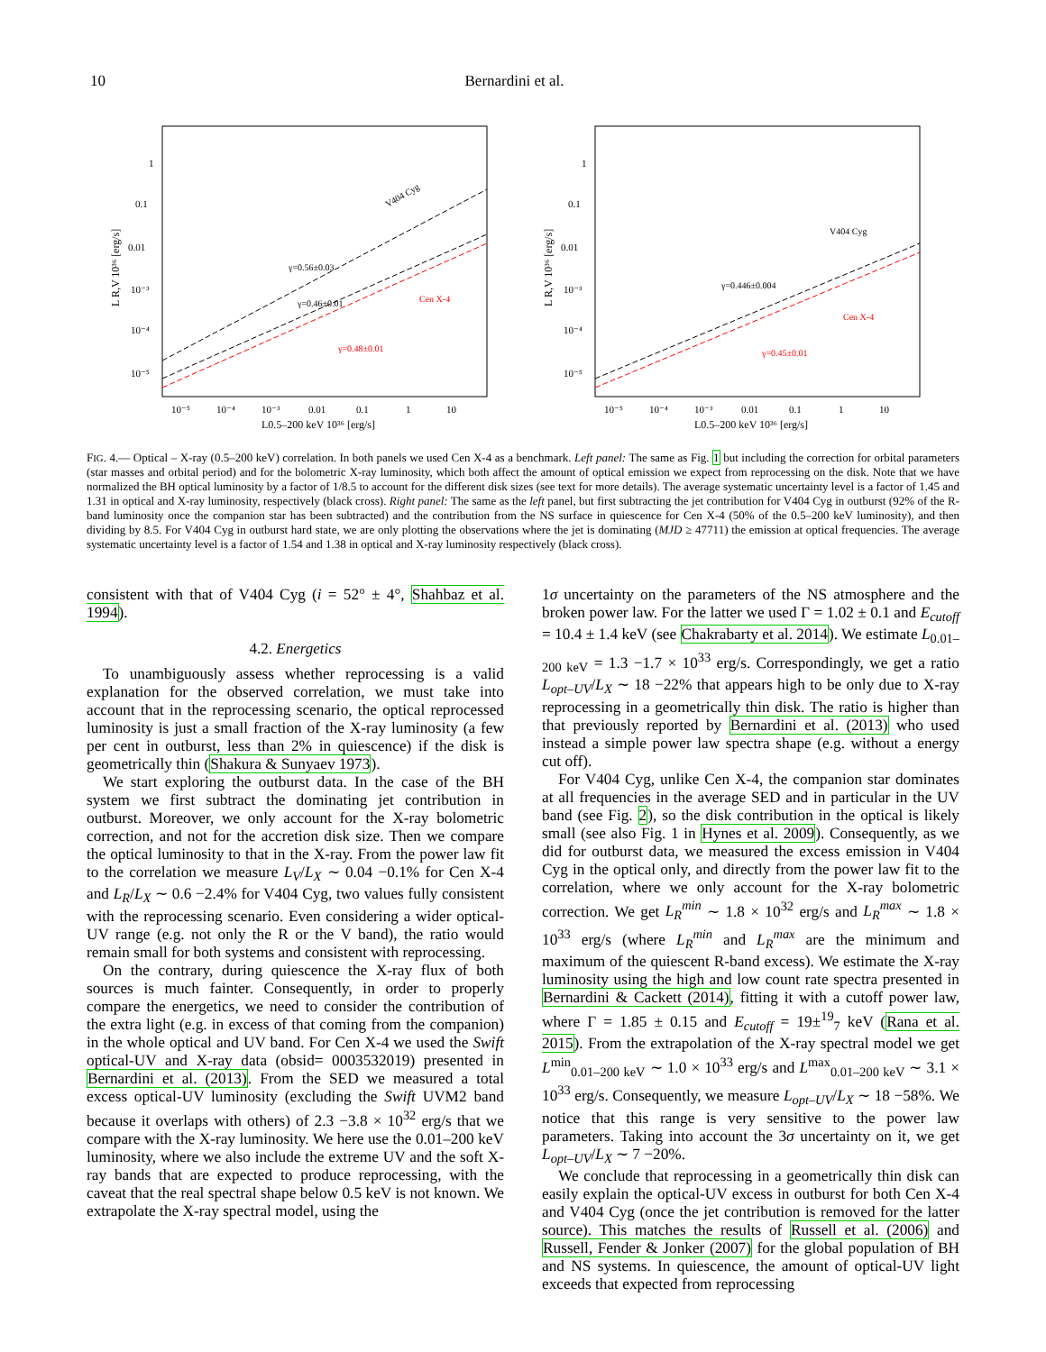10 Bernardini et al.
V404 Cyg
Cen X-4
γ=0.56±0.03
γ=0.46±0.01
γ=0.48±0.01
1
0.1
0.01
10⁻³
10⁻⁴
10⁻⁵
10⁻⁵
10⁻⁴
10⁻³
0.01
0.1
1
10
L0.5–200 keV 10³⁶ [erg/s]
L R,V 10³⁶ [erg/s]
V404 Cyg
Cen X-4
γ=0.446±0.004
γ=0.45±0.01
1
0.1
0.01
10⁻³
10⁻⁴
10⁻⁵
10⁻⁵
10⁻⁴
10⁻³
0.01
0.1
1
10
L0.5–200 keV 10³⁶ [erg/s]
L R,V 10³⁶ [erg/s]
FIG. 4.— Optical – X-ray (0.5–200 keV) correlation. In both panels we used Cen X-4 as a benchmark. Left panel: The same as Fig. 1 but including the correction for orbital parameters (star masses and orbital period) and for the bolometric X-ray luminosity, which both affect the amount of optical emission we expect from reprocessing on the disk. Note that we have normalized the BH optical luminosity by a factor of 1/8.5 to account for the different disk sizes (see text for more details). The average systematic uncertainty level is a factor of 1.45 and 1.31 in optical and X-ray luminosity, respectively (black cross). Right panel: The same as the left panel, but first subtracting the jet contribution for V404 Cyg in outburst (92% of the R-band luminosity once the companion star has been subtracted) and the contribution from the NS surface in quiescence for Cen X-4 (50% of the 0.5–200 keV luminosity), and then dividing by 8.5. For V404 Cyg in outburst hard state, we are only plotting the observations where the jet is dominating (MJD ≥ 47711) the emission at optical frequencies. The average systematic uncertainty level is a factor of 1.54 and 1.38 in optical and X-ray luminosity respectively (black cross).
consistent with that of V404 Cyg (i = 52° ± 4°, Shahbaz et al. 1994).
4.2. Energetics
To unambiguously assess whether reprocessing is a valid explanation for the observed correlation, we must take into account that in the reprocessing scenario, the optical reprocessed luminosity is just a small fraction of the X-ray luminosity (a few per cent in outburst, less than 2% in quiescence) if the disk is geometrically thin (Shakura & Sunyaev 1973).
We start exploring the outburst data. In the case of the BH system we first subtract the dominating jet contribution in outburst. Moreover, we only account for the X-ray bolometric correction, and not for the accretion disk size. Then we compare the optical luminosity to that in the X-ray. From the power law fit to the correlation we measure L<sub>V</sub>/L<sub>X</sub> ∼ 0.04 −0.1% for Cen X-4 and L<sub>R</sub>/L<sub>X</sub> ∼ 0.6 −2.4% for V404 Cyg, two values fully consistent with the reprocessing scenario. Even considering a wider optical-UV range (e.g. not only the R or the V band), the ratio would remain small for both systems and consistent with reprocessing.
On the contrary, during quiescence the X-ray flux of both sources is much fainter. Consequently, in order to properly compare the energetics, we need to consider the contribution of the extra light (e.g. in excess of that coming from the companion) in the whole optical and UV band. For Cen X-4 we used the Swift optical-UV and X-ray data (obsid= 0003532019) presented in Bernardini et al. (2013). From the SED we measured a total excess optical-UV luminosity (excluding the Swift UVM2 band because it overlaps with others) of 2.3 −3.8 × 10<sup>32</sup> erg/s that we compare with the X-ray luminosity. We here use the 0.01–200 keV luminosity, where we also include the extreme UV and the soft X-ray bands that are expected to produce reprocessing, with the caveat that the real spectral shape below 0.5 keV is not known. We extrapolate the X-ray spectral model, using the
1σ uncertainty on the parameters of the NS atmosphere and the broken power law. For the latter we used Γ = 1.02 ± 0.1 and E<sub>cutoff</sub> = 10.4 ± 1.4 keV (see Chakrabarty et al. 2014). We estimate L<sub>0.01–200 keV</sub> = 1.3 −1.7 × 10<sup>33</sup> erg/s. Correspondingly, we get a ratio L<sub>opt–UV</sub>/L<sub>X</sub> ∼ 18 −22% that appears high to be only due to X-ray reprocessing in a geometrically thin disk. The ratio is higher than that previously reported by Bernardini et al. (2013) who used instead a simple power law spectra shape (e.g. without a energy cut off).
For V404 Cyg, unlike Cen X-4, the companion star dominates at all frequencies in the average SED and in particular in the UV band (see Fig. 2), so the disk contribution in the optical is likely small (see also Fig. 1 in Hynes et al. 2009). Consequently, as we did for outburst data, we measured the excess emission in V404 Cyg in the optical only, and directly from the power law fit to the correlation, where we only account for the X-ray bolometric correction. We get L<sub>R</sub><sup>min</sup> ∼ 1.8 × 10<sup>32</sup> erg/s and L<sub>R</sub><sup>max</sup> ∼ 1.8 × 10<sup>33</sup> erg/s (where L<sub>R</sub><sup>min</sup> and L<sub>R</sub><sup>max</sup> are the minimum and maximum of the quiescent R-band excess). We estimate the X-ray luminosity using the high and low count rate spectra presented in Bernardini & Cackett (2014), fitting it with a cutoff power law, where Γ = 1.85 ± 0.15 and E<sub>cutoff</sub> = 19±<sup>19</sup><sub>7</sub> keV (Rana et al. 2015). From the extrapolation of the X-ray spectral model we get L<sup>min</sup><sub>0.01–200 keV</sub> ∼ 1.0 × 10<sup>33</sup> erg/s and L<sup>max</sup><sub>0.01–200 keV</sub> ∼ 3.1 × 10<sup>33</sup> erg/s. Consequently, we measure L<sub>opt–UV</sub>/L<sub>X</sub> ∼ 18 −58%. We notice that this range is very sensitive to the power law parameters. Taking into account the 3σ uncertainty on it, we get L<sub>opt–UV</sub>/L<sub>X</sub> ∼ 7 −20%.
We conclude that reprocessing in a geometrically thin disk can easily explain the optical-UV excess in outburst for both Cen X-4 and V404 Cyg (once the jet contribution is removed for the latter source). This matches the results of Russell et al. (2006) and Russell, Fender & Jonker (2007) for the global population of BH and NS systems. In quiescence, the amount of optical-UV light exceeds that expected from reprocessing